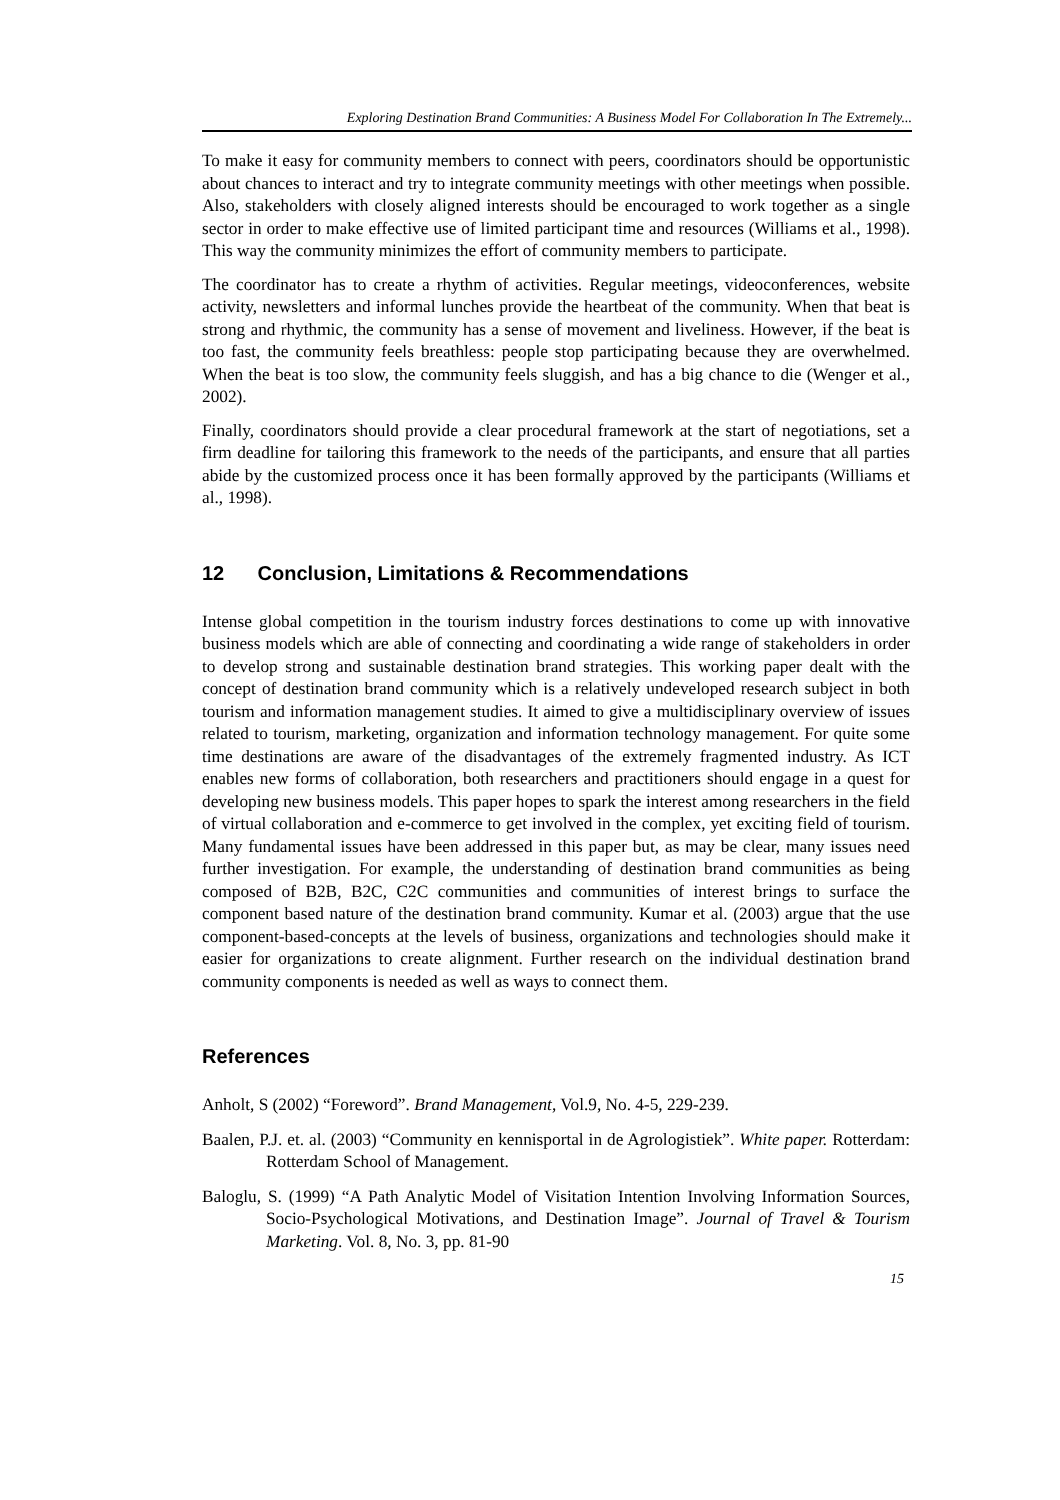Exploring Destination Brand Communities: A Business Model For Collaboration In The Extremely...
To make it easy for community members to connect with peers, coordinators should be opportunistic about chances to interact and try to integrate community meetings with other meetings when possible. Also, stakeholders with closely aligned interests should be encouraged to work together as a single sector in order to make effective use of limited participant time and resources (Williams et al., 1998). This way the community minimizes the effort of community members to participate.
The coordinator has to create a rhythm of activities. Regular meetings, videoconferences, website activity, newsletters and informal lunches provide the heartbeat of the community. When that beat is strong and rhythmic, the community has a sense of movement and liveliness. However, if the beat is too fast, the community feels breathless: people stop participating because they are overwhelmed. When the beat is too slow, the community feels sluggish, and has a big chance to die (Wenger et al., 2002).
Finally, coordinators should provide a clear procedural framework at the start of negotiations, set a firm deadline for tailoring this framework to the needs of the participants, and ensure that all parties abide by the customized process once it has been formally approved by the participants (Williams et al., 1998).
12 Conclusion, Limitations & Recommendations
Intense global competition in the tourism industry forces destinations to come up with innovative business models which are able of connecting and coordinating a wide range of stakeholders in order to develop strong and sustainable destination brand strategies. This working paper dealt with the concept of destination brand community which is a relatively undeveloped research subject in both tourism and information management studies. It aimed to give a multidisciplinary overview of issues related to tourism, marketing, organization and information technology management. For quite some time destinations are aware of the disadvantages of the extremely fragmented industry. As ICT enables new forms of collaboration, both researchers and practitioners should engage in a quest for developing new business models. This paper hopes to spark the interest among researchers in the field of virtual collaboration and e-commerce to get involved in the complex, yet exciting field of tourism. Many fundamental issues have been addressed in this paper but, as may be clear, many issues need further investigation. For example, the understanding of destination brand communities as being composed of B2B, B2C, C2C communities and communities of interest brings to surface the component based nature of the destination brand community. Kumar et al. (2003) argue that the use component-based-concepts at the levels of business, organizations and technologies should make it easier for organizations to create alignment. Further research on the individual destination brand community components is needed as well as ways to connect them.
References
Anholt, S (2002) “Foreword”. Brand Management, Vol.9, No. 4-5, 229-239.
Baalen, P.J. et. al. (2003) “Community en kennisportal in de Agrologistiek”. White paper. Rotterdam: Rotterdam School of Management.
Baloglu, S. (1999) “A Path Analytic Model of Visitation Intention Involving Information Sources, Socio-Psychological Motivations, and Destination Image”. Journal of Travel & Tourism Marketing. Vol. 8, No. 3, pp. 81-90
15